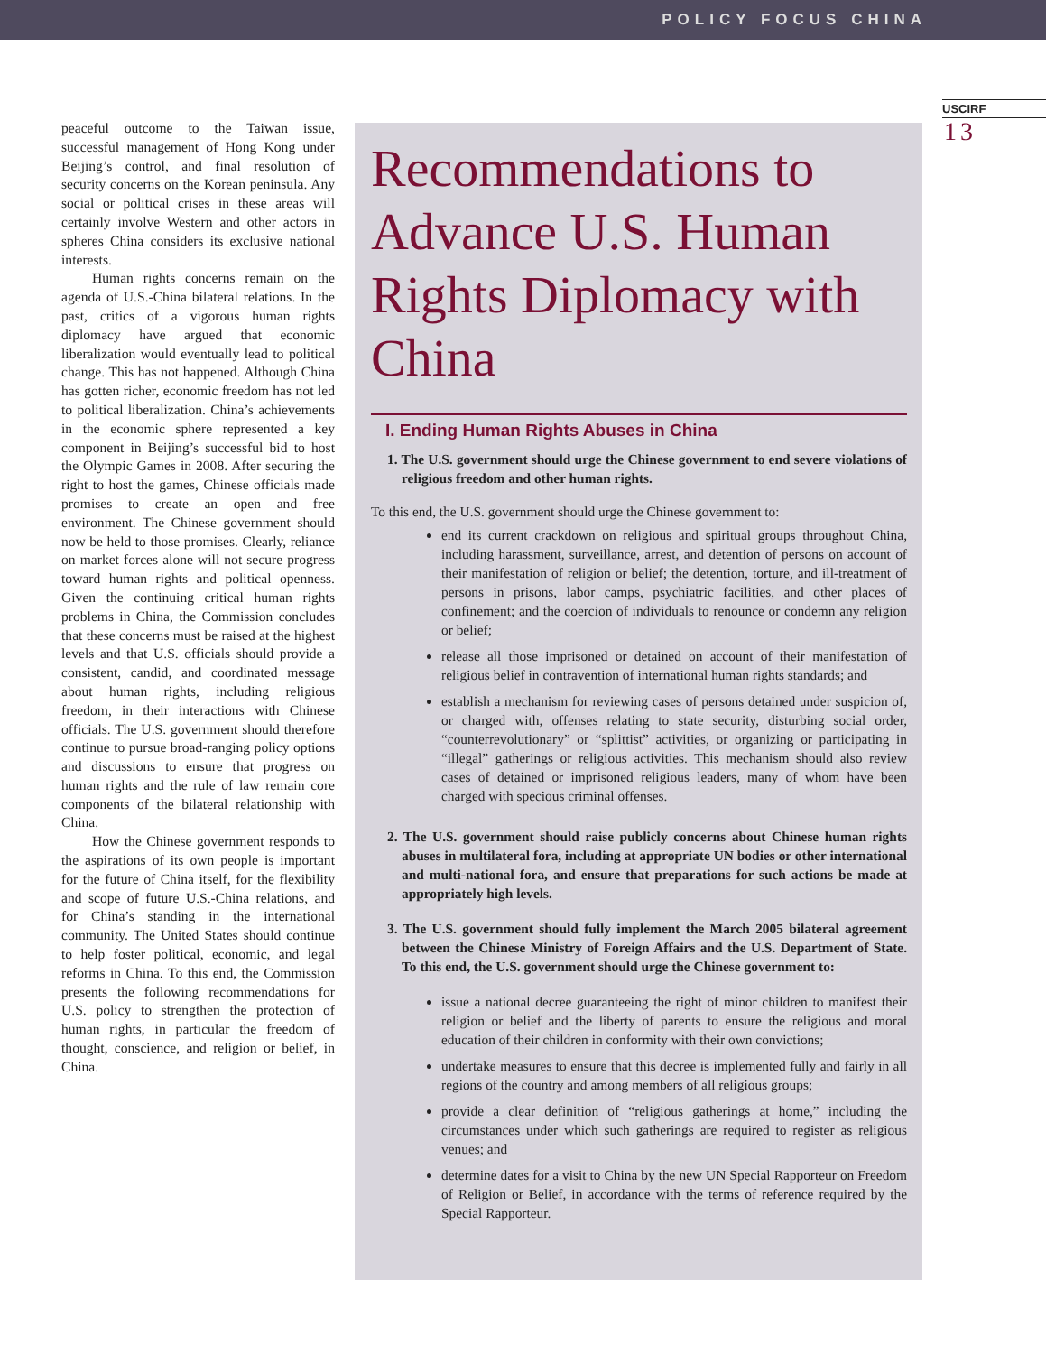POLICY FOCUS CHINA
USCIRF
13
peaceful outcome to the Taiwan issue, successful management of Hong Kong under Beijing’s control, and final resolution of security concerns on the Korean peninsula. Any social or political crises in these areas will certainly involve Western and other actors in spheres China considers its exclusive national interests.
Human rights concerns remain on the agenda of U.S.-China bilateral relations. In the past, critics of a vigorous human rights diplomacy have argued that economic liberalization would eventually lead to political change. This has not happened. Although China has gotten richer, economic freedom has not led to political liberalization. China’s achievements in the economic sphere represented a key component in Beijing’s successful bid to host the Olympic Games in 2008. After securing the right to host the games, Chinese officials made promises to create an open and free environment. The Chinese government should now be held to those promises. Clearly, reliance on market forces alone will not secure progress toward human rights and political openness. Given the continuing critical human rights problems in China, the Commission concludes that these concerns must be raised at the highest levels and that U.S. officials should provide a consistent, candid, and coordinated message about human rights, including religious freedom, in their interactions with Chinese officials. The U.S. government should therefore continue to pursue broad-ranging policy options and discussions to ensure that progress on human rights and the rule of law remain core components of the bilateral relationship with China.
How the Chinese government responds to the aspirations of its own people is important for the future of China itself, for the flexibility and scope of future U.S.-China relations, and for China’s standing in the international community. The United States should continue to help foster political, economic, and legal reforms in China. To this end, the Commission presents the following recommendations for U.S. policy to strengthen the protection of human rights, in particular the freedom of thought, conscience, and religion or belief, in China.
Recommendations to Advance U.S. Human Rights Diplomacy with China
I. Ending Human Rights Abuses in China
1. The U.S. government should urge the Chinese government to end severe violations of religious freedom and other human rights.
To this end, the U.S. government should urge the Chinese government to:
end its current crackdown on religious and spiritual groups throughout China, including harassment, surveillance, arrest, and detention of persons on account of their manifestation of religion or belief; the detention, torture, and ill-treatment of persons in prisons, labor camps, psychiatric facilities, and other places of confinement; and the coercion of individuals to renounce or condemn any religion or belief;
release all those imprisoned or detained on account of their manifestation of religious belief in contravention of international human rights standards; and
establish a mechanism for reviewing cases of persons detained under suspicion of, or charged with, offenses relating to state security, disturbing social order, “counterrevolutionary” or “splittist” activities, or organizing or participating in “illegal” gatherings or religious activities. This mechanism should also review cases of detained or imprisoned religious leaders, many of whom have been charged with specious criminal offenses.
2. The U.S. government should raise publicly concerns about Chinese human rights abuses in multilateral fora, including at appropriate UN bodies or other international and multi-national fora, and ensure that preparations for such actions be made at appropriately high levels.
3. The U.S. government should fully implement the March 2005 bilateral agreement between the Chinese Ministry of Foreign Affairs and the U.S. Department of State. To this end, the U.S. government should urge the Chinese government to:
issue a national decree guaranteeing the right of minor children to manifest their religion or belief and the liberty of parents to ensure the religious and moral education of their children in conformity with their own convictions;
undertake measures to ensure that this decree is implemented fully and fairly in all regions of the country and among members of all religious groups;
provide a clear definition of “religious gatherings at home,” including the circumstances under which such gatherings are required to register as religious venues; and
determine dates for a visit to China by the new UN Special Rapporteur on Freedom of Religion or Belief, in accordance with the terms of reference required by the Special Rapporteur.